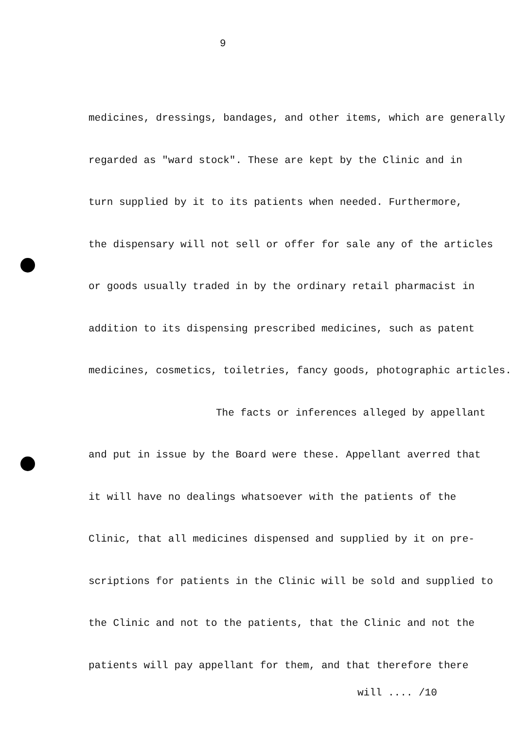9
medicines, dressings, bandages, and other items, which are generally
regarded as "ward stock". These are kept by the Clinic and in
turn supplied by it to its patients when needed. Furthermore,
the dispensary will not sell or offer for sale any of the articles
or goods usually traded in by the ordinary retail pharmacist in
addition to its dispensing prescribed medicines, such as patent
medicines, cosmetics, toiletries, fancy goods, photographic articles.
The facts or inferences alleged by appellant
and put in issue by the Board were these. Appellant averred that
it will have no dealings whatsoever with the patients of the
Clinic, that all medicines dispensed and supplied by it on pre-
scriptions for patients in the Clinic will be sold and supplied to
the Clinic and not to the patients, that the Clinic and not the
patients will pay appellant for them, and that therefore there
will .... /10